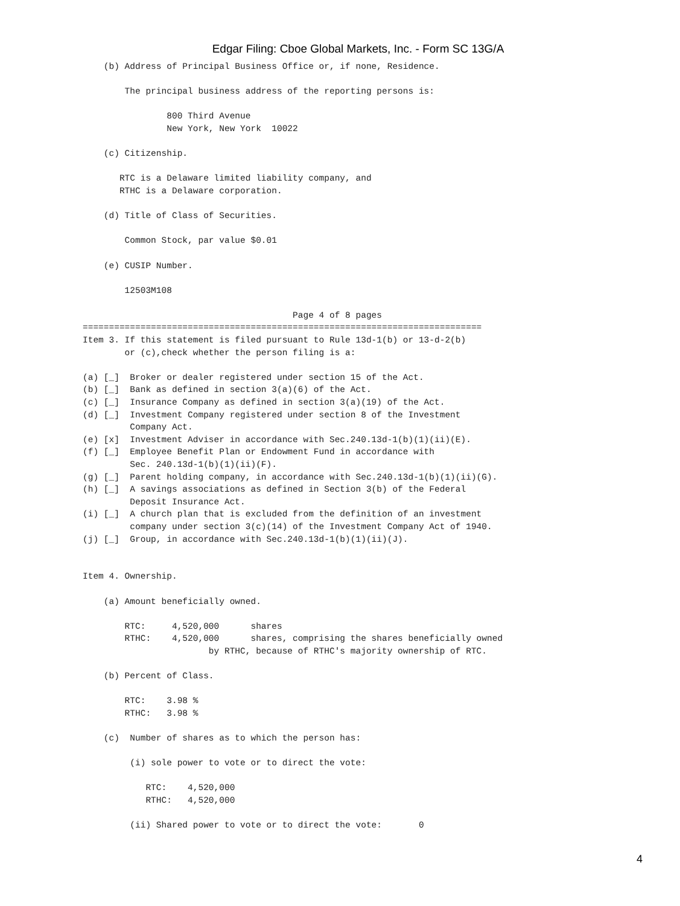Edgar Filing: Cboe Global Markets, Inc. - Form SC 13G/A
    (b) Address of Principal Business Office or, if none, Residence.

        The principal business address of the reporting persons is:

                800 Third Avenue
                New York, New York  10022

    (c) Citizenship.

       RTC is a Delaware limited liability company, and
       RTHC is a Delaware corporation.

    (d) Title of Class of Securities.

        Common Stock, par value $0.01

    (e) CUSIP Number.

        12503M108

                                        Page 4 of 8 pages
============================================================================
Item 3. If this statement is filed pursuant to Rule 13d-1(b) or 13-d-2(b)
        or (c),check whether the person filing is a:

(a) [_]  Broker or dealer registered under section 15 of the Act.
(b) [_]  Bank as defined in section 3(a)(6) of the Act.
(c) [_]  Insurance Company as defined in section 3(a)(19) of the Act.
(d) [_]  Investment Company registered under section 8 of the Investment
         Company Act.
(e) [x]  Investment Adviser in accordance with Sec.240.13d-1(b)(1)(ii)(E).
(f) [_]  Employee Benefit Plan or Endowment Fund in accordance with
         Sec. 240.13d-1(b)(1)(ii)(F).
(g) [_]  Parent holding company, in accordance with Sec.240.13d-1(b)(1)(ii)(G).
(h) [_]  A savings associations as defined in Section 3(b) of the Federal
         Deposit Insurance Act.
(i) [_]  A church plan that is excluded from the definition of an investment
         company under section 3(c)(14) of the Investment Company Act of 1940.
(j) [_]  Group, in accordance with Sec.240.13d-1(b)(1)(ii)(J).


Item 4. Ownership.

    (a) Amount beneficially owned.

        RTC:     4,520,000      shares
        RTHC:    4,520,000      shares, comprising the shares beneficially owned
                        by RTHC, because of RTHC's majority ownership of RTC.

    (b) Percent of Class.

        RTC:    3.98 %
        RTHC:   3.98 %

    (c)  Number of shares as to which the person has:

         (i) sole power to vote or to direct the vote:

            RTC:    4,520,000
            RTHC:   4,520,000

         (ii) Shared power to vote or to direct the vote:       0
4